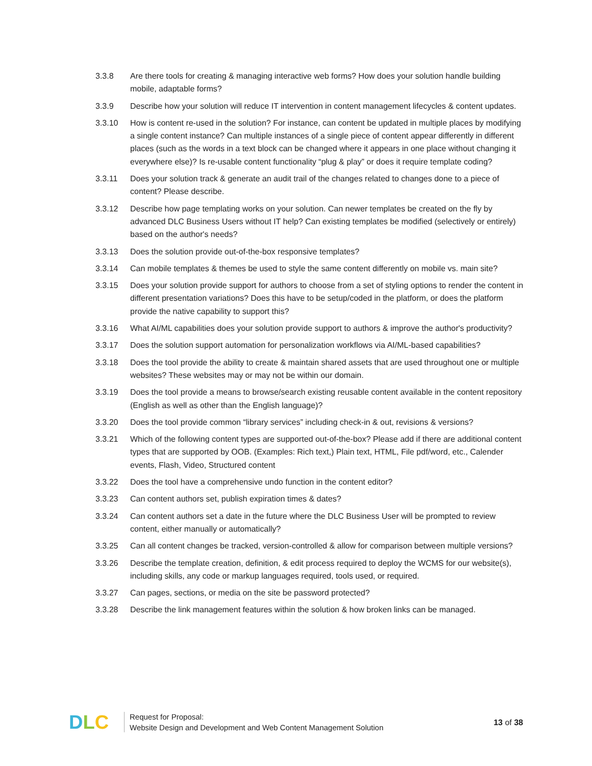3.3.8 Are there tools for creating & managing interactive web forms? How does your solution handle building mobile, adaptable forms?
3.3.9 Describe how your solution will reduce IT intervention in content management lifecycles & content updates.
3.3.10 How is content re-used in the solution? For instance, can content be updated in multiple places by modifying a single content instance? Can multiple instances of a single piece of content appear differently in different places (such as the words in a text block can be changed where it appears in one place without changing it everywhere else)? Is re-usable content functionality “plug & play” or does it require template coding?
3.3.11 Does your solution track & generate an audit trail of the changes related to changes done to a piece of content? Please describe.
3.3.12 Describe how page templating works on your solution. Can newer templates be created on the fly by advanced DLC Business Users without IT help? Can existing templates be modified (selectively or entirely) based on the author's needs?
3.3.13 Does the solution provide out-of-the-box responsive templates?
3.3.14 Can mobile templates & themes be used to style the same content differently on mobile vs. main site?
3.3.15 Does your solution provide support for authors to choose from a set of styling options to render the content in different presentation variations? Does this have to be setup/coded in the platform, or does the platform provide the native capability to support this?
3.3.16 What AI/ML capabilities does your solution provide support to authors & improve the author's productivity?
3.3.17 Does the solution support automation for personalization workflows via AI/ML-based capabilities?
3.3.18 Does the tool provide the ability to create & maintain shared assets that are used throughout one or multiple websites? These websites may or may not be within our domain.
3.3.19 Does the tool provide a means to browse/search existing reusable content available in the content repository (English as well as other than the English language)?
3.3.20 Does the tool provide common “library services” including check-in & out, revisions & versions?
3.3.21 Which of the following content types are supported out-of-the-box? Please add if there are additional content types that are supported by OOB. (Examples: Rich text,) Plain text, HTML, File pdf/word, etc., Calender events, Flash, Video, Structured content
3.3.22 Does the tool have a comprehensive undo function in the content editor?
3.3.23 Can content authors set, publish expiration times & dates?
3.3.24 Can content authors set a date in the future where the DLC Business User will be prompted to review content, either manually or automatically?
3.3.25 Can all content changes be tracked, version-controlled & allow for comparison between multiple versions?
3.3.26 Describe the template creation, definition, & edit process required to deploy the WCMS for our website(s), including skills, any code or markup languages required, tools used, or required.
3.3.27 Can pages, sections, or media on the site be password protected?
3.3.28 Describe the link management features within the solution & how broken links can be managed.
D L C
Request for Proposal:
Website Design and Development and Web Content Management Solution
13 of 38